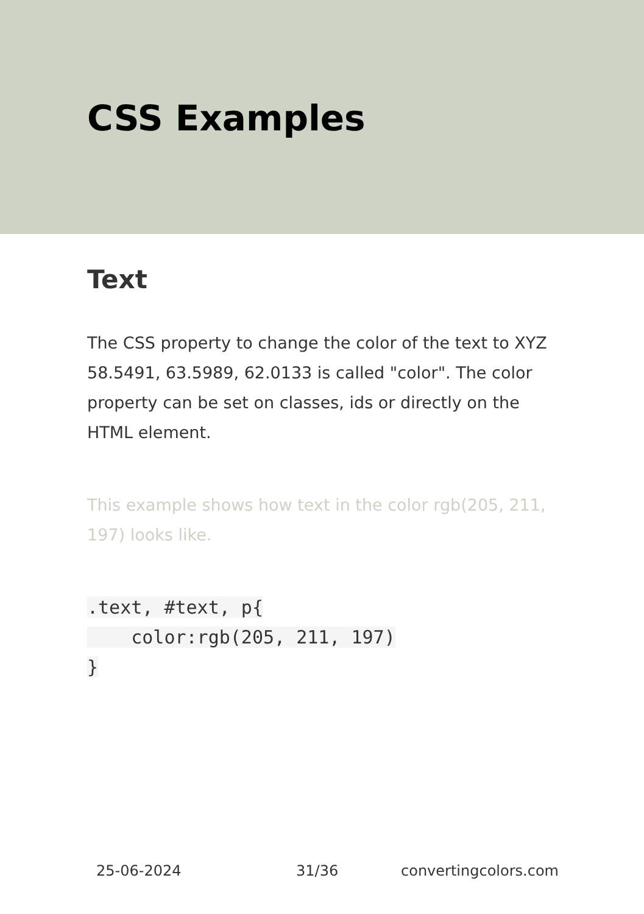CSS Examples
Text
The CSS property to change the color of the text to XYZ 58.5491, 63.5989, 62.0133 is called "color". The color property can be set on classes, ids or directly on the HTML element.
This example shows how text in the color rgb(205, 211, 197) looks like.
.text, #text, p{
    color:rgb(205, 211, 197)
}
25-06-2024 31/36 convertingcolors.com